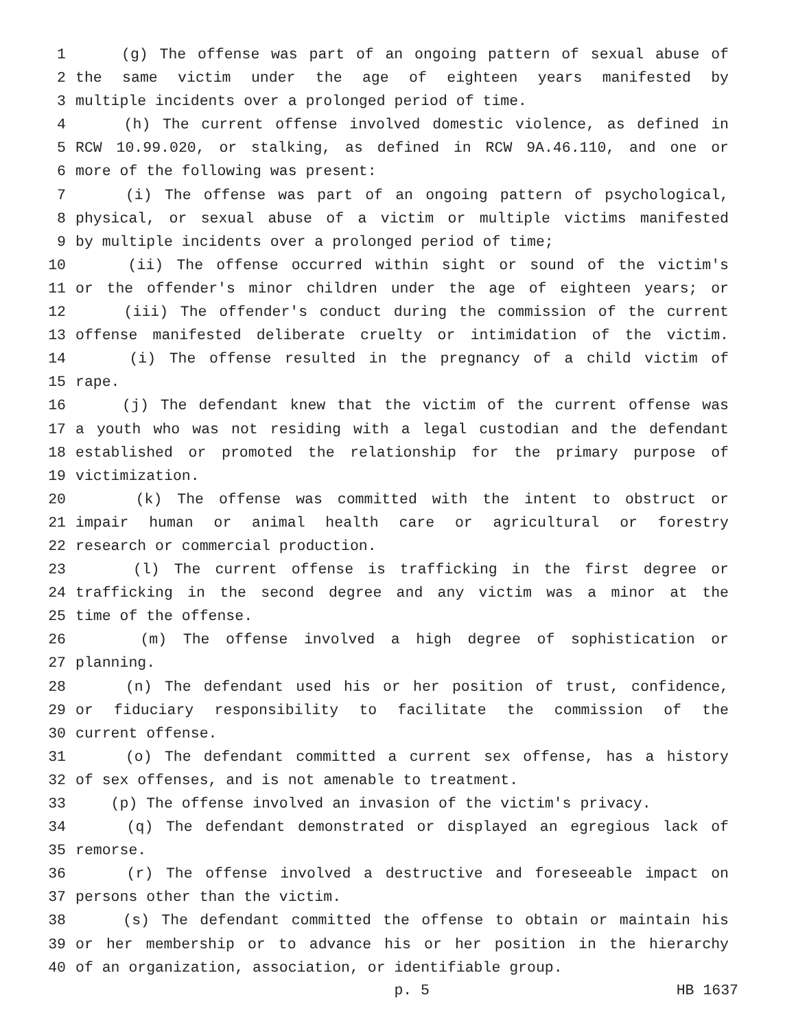1 (g) The offense was part of an ongoing pattern of sexual abuse of
2 the same victim under the age of eighteen years manifested by
3 multiple incidents over a prolonged period of time.
4 (h) The current offense involved domestic violence, as defined in
5 RCW 10.99.020, or stalking, as defined in RCW 9A.46.110, and one or
6 more of the following was present:
7 (i) The offense was part of an ongoing pattern of psychological,
8 physical, or sexual abuse of a victim or multiple victims manifested
9 by multiple incidents over a prolonged period of time;
10 (ii) The offense occurred within sight or sound of the victim's
11 or the offender's minor children under the age of eighteen years; or
12 (iii) The offender's conduct during the commission of the current
13 offense manifested deliberate cruelty or intimidation of the victim.
14 (i) The offense resulted in the pregnancy of a child victim of
15 rape.
16 (j) The defendant knew that the victim of the current offense was
17 a youth who was not residing with a legal custodian and the defendant
18 established or promoted the relationship for the primary purpose of
19 victimization.
20 (k) The offense was committed with the intent to obstruct or
21 impair human or animal health care or agricultural or forestry
22 research or commercial production.
23 (l) The current offense is trafficking in the first degree or
24 trafficking in the second degree and any victim was a minor at the
25 time of the offense.
26 (m) The offense involved a high degree of sophistication or
27 planning.
28 (n) The defendant used his or her position of trust, confidence,
29 or fiduciary responsibility to facilitate the commission of the
30 current offense.
31 (o) The defendant committed a current sex offense, has a history
32 of sex offenses, and is not amenable to treatment.
33 (p) The offense involved an invasion of the victim's privacy.
34 (q) The defendant demonstrated or displayed an egregious lack of
35 remorse.
36 (r) The offense involved a destructive and foreseeable impact on
37 persons other than the victim.
38 (s) The defendant committed the offense to obtain or maintain his
39 or her membership or to advance his or her position in the hierarchy
40 of an organization, association, or identifiable group.
p. 5 HB 1637